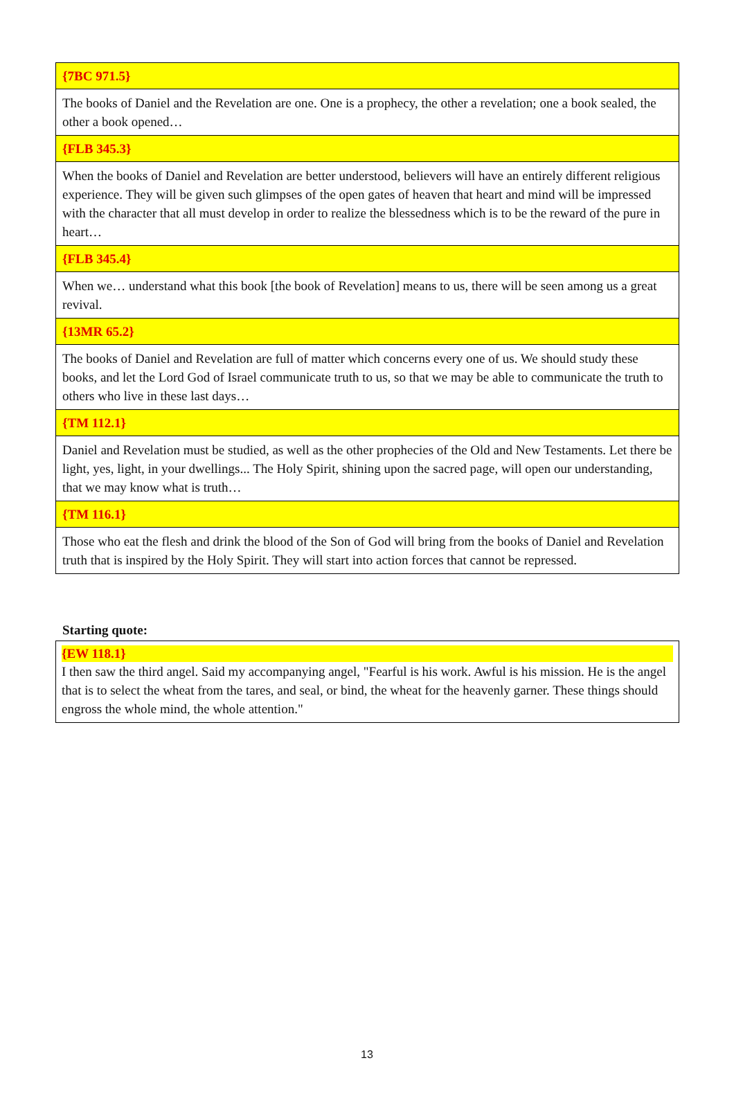| {7BC 971.5} |
| The books of Daniel and the Revelation are one. One is a prophecy, the other a revelation; one a book sealed, the other a book opened… |
| {FLB 345.3} |
| When the books of Daniel and Revelation are better understood, believers will have an entirely different religious experience. They will be given such glimpses of the open gates of heaven that heart and mind will be impressed with the character that all must develop in order to realize the blessedness which is to be the reward of the pure in heart… |
| {FLB 345.4} |
| When we… understand what this book [the book of Revelation] means to us, there will be seen among us a great revival. |
| {13MR 65.2} |
| The books of Daniel and Revelation are full of matter which concerns every one of us. We should study these books, and let the Lord God of Israel communicate truth to us, so that we may be able to communicate the truth to others who live in these last days… |
| {TM 112.1} |
| Daniel and Revelation must be studied, as well as the other prophecies of the Old and New Testaments. Let there be light, yes, light, in your dwellings... The Holy Spirit, shining upon the sacred page, will open our understanding, that we may know what is truth… |
| {TM 116.1} |
| Those who eat the flesh and drink the blood of the Son of God will bring from the books of Daniel and Revelation truth that is inspired by the Holy Spirit. They will start into action forces that cannot be repressed. |
Starting quote:
{EW 118.1}
I then saw the third angel. Said my accompanying angel, "Fearful is his work. Awful is his mission. He is the angel that is to select the wheat from the tares, and seal, or bind, the wheat for the heavenly garner. These things should engross the whole mind, the whole attention."
13